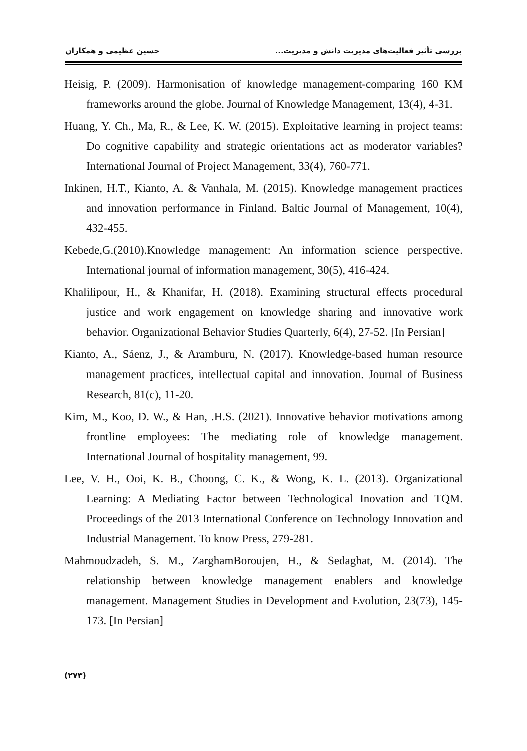بررسی تأثیر فعالیت‌های مدیریت دانش و مدیریت... حسین عظیمی و همکاران
Heisig, P. (2009). Harmonisation of knowledge management-comparing 160 KM frameworks around the globe. Journal of Knowledge Management, 13(4), 4-31.
Huang, Y. Ch., Ma, R., & Lee, K. W. (2015). Exploitative learning in project teams: Do cognitive capability and strategic orientations act as moderator variables? International Journal of Project Management, 33(4), 760-771.
Inkinen, H.T., Kianto, A. & Vanhala, M. (2015). Knowledge management practices and innovation performance in Finland. Baltic Journal of Management, 10(4), 432-455.
Kebede,G.(2010).Knowledge management: An information science perspective. International journal of information management, 30(5), 416-424.
Khalilipour, H., & Khanifar, H. (2018). Examining structural effects procedural justice and work engagement on knowledge sharing and innovative work behavior. Organizational Behavior Studies Quarterly, 6(4), 27-52. [In Persian]
Kianto, A., Sáenz, J., & Aramburu, N. (2017). Knowledge-based human resource management practices, intellectual capital and innovation. Journal of Business Research, 81(c), 11-20.
Kim, M., Koo, D. W., & Han, .H.S. (2021). Innovative behavior motivations among frontline employees: The mediating role of knowledge management. International Journal of hospitality management, 99.
Lee, V. H., Ooi, K. B., Choong, C. K., & Wong, K. L. (2013). Organizational Learning: A Mediating Factor between Technological Inovation and TQM. Proceedings of the 2013 International Conference on Technology Innovation and Industrial Management. To know Press, 279-281.
Mahmoudzadeh, S. M., ZarghamBoroujen, H., & Sedaghat, M. (2014). The relationship between knowledge management enablers and knowledge management. Management Studies in Development and Evolution, 23(73), 145-173. [In Persian]
(۲۷۳)